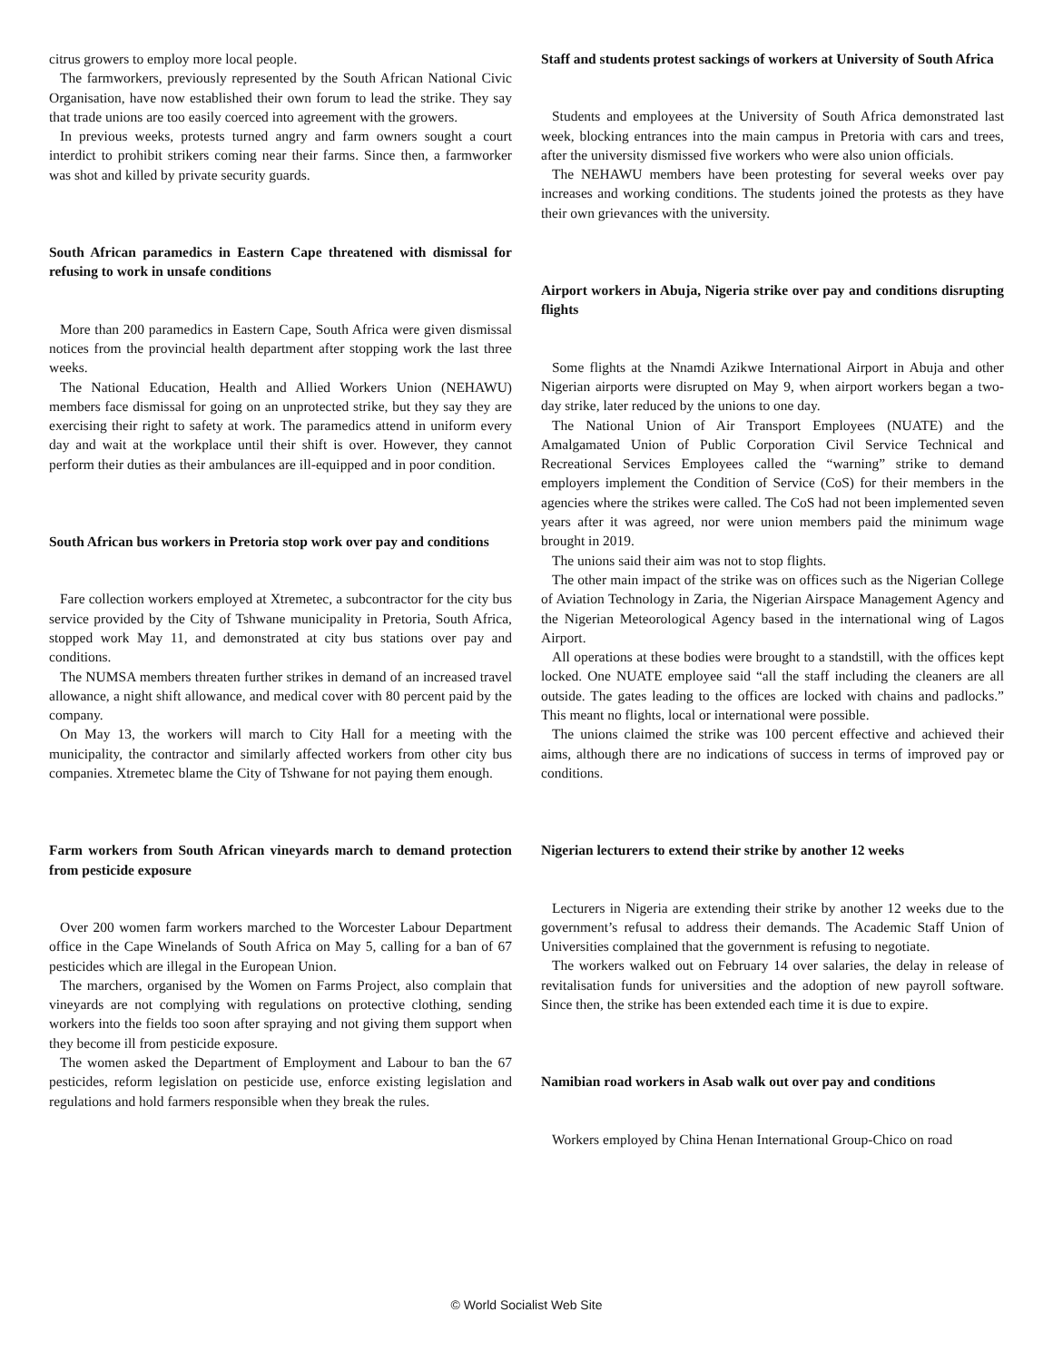citrus growers to employ more local people.
The farmworkers, previously represented by the South African National Civic Organisation, have now established their own forum to lead the strike. They say that trade unions are too easily coerced into agreement with the growers.
In previous weeks, protests turned angry and farm owners sought a court interdict to prohibit strikers coming near their farms. Since then, a farmworker was shot and killed by private security guards.
South African paramedics in Eastern Cape threatened with dismissal for refusing to work in unsafe conditions
More than 200 paramedics in Eastern Cape, South Africa were given dismissal notices from the provincial health department after stopping work the last three weeks.
The National Education, Health and Allied Workers Union (NEHAWU) members face dismissal for going on an unprotected strike, but they say they are exercising their right to safety at work. The paramedics attend in uniform every day and wait at the workplace until their shift is over. However, they cannot perform their duties as their ambulances are ill-equipped and in poor condition.
South African bus workers in Pretoria stop work over pay and conditions
Fare collection workers employed at Xtremetec, a subcontractor for the city bus service provided by the City of Tshwane municipality in Pretoria, South Africa, stopped work May 11, and demonstrated at city bus stations over pay and conditions.
The NUMSA members threaten further strikes in demand of an increased travel allowance, a night shift allowance, and medical cover with 80 percent paid by the company.
On May 13, the workers will march to City Hall for a meeting with the municipality, the contractor and similarly affected workers from other city bus companies. Xtremetec blame the City of Tshwane for not paying them enough.
Farm workers from South African vineyards march to demand protection from pesticide exposure
Over 200 women farm workers marched to the Worcester Labour Department office in the Cape Winelands of South Africa on May 5, calling for a ban of 67 pesticides which are illegal in the European Union.
The marchers, organised by the Women on Farms Project, also complain that vineyards are not complying with regulations on protective clothing, sending workers into the fields too soon after spraying and not giving them support when they become ill from pesticide exposure.
The women asked the Department of Employment and Labour to ban the 67 pesticides, reform legislation on pesticide use, enforce existing legislation and regulations and hold farmers responsible when they break the rules.
Staff and students protest sackings of workers at University of South Africa
Students and employees at the University of South Africa demonstrated last week, blocking entrances into the main campus in Pretoria with cars and trees, after the university dismissed five workers who were also union officials.
The NEHAWU members have been protesting for several weeks over pay increases and working conditions. The students joined the protests as they have their own grievances with the university.
Airport workers in Abuja, Nigeria strike over pay and conditions disrupting flights
Some flights at the Nnamdi Azikwe International Airport in Abuja and other Nigerian airports were disrupted on May 9, when airport workers began a two-day strike, later reduced by the unions to one day.
The National Union of Air Transport Employees (NUATE) and the Amalgamated Union of Public Corporation Civil Service Technical and Recreational Services Employees called the “warning” strike to demand employers implement the Condition of Service (CoS) for their members in the agencies where the strikes were called. The CoS had not been implemented seven years after it was agreed, nor were union members paid the minimum wage brought in 2019.
The unions said their aim was not to stop flights.
The other main impact of the strike was on offices such as the Nigerian College of Aviation Technology in Zaria, the Nigerian Airspace Management Agency and the Nigerian Meteorological Agency based in the international wing of Lagos Airport.
All operations at these bodies were brought to a standstill, with the offices kept locked. One NUATE employee said “all the staff including the cleaners are all outside. The gates leading to the offices are locked with chains and padlocks.” This meant no flights, local or international were possible.
The unions claimed the strike was 100 percent effective and achieved their aims, although there are no indications of success in terms of improved pay or conditions.
Nigerian lecturers to extend their strike by another 12 weeks
Lecturers in Nigeria are extending their strike by another 12 weeks due to the government’s refusal to address their demands. The Academic Staff Union of Universities complained that the government is refusing to negotiate.
The workers walked out on February 14 over salaries, the delay in release of revitalisation funds for universities and the adoption of new payroll software. Since then, the strike has been extended each time it is due to expire.
Namibian road workers in Asab walk out over pay and conditions
Workers employed by China Henan International Group-Chico on road
© World Socialist Web Site